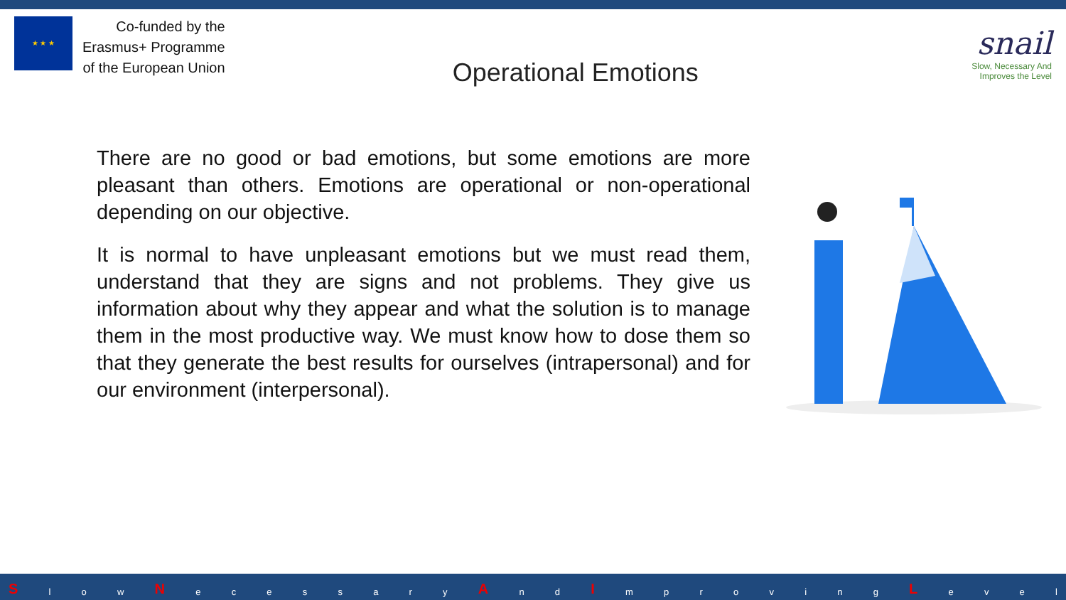★ ★ ★
Co-funded by the
Erasmus+ Programme
of the European Union
Operational Emotions
snail
Slow, Necessary And
Improves the Level
There are no good or bad emotions, but some emotions are more pleasant than others. Emotions are operational or non-operational depending on our objective.
It is normal to have unpleasant emotions but we must read them, understand that they are signs and not problems. They give us information about why they appear and what the solution is to manage them in the most productive way. We must know how to dose them so that they generate the best results for ourselves (intrapersonal) and for our environment (interpersonal).
Sl o w N ecessary A n d I mproving L evel